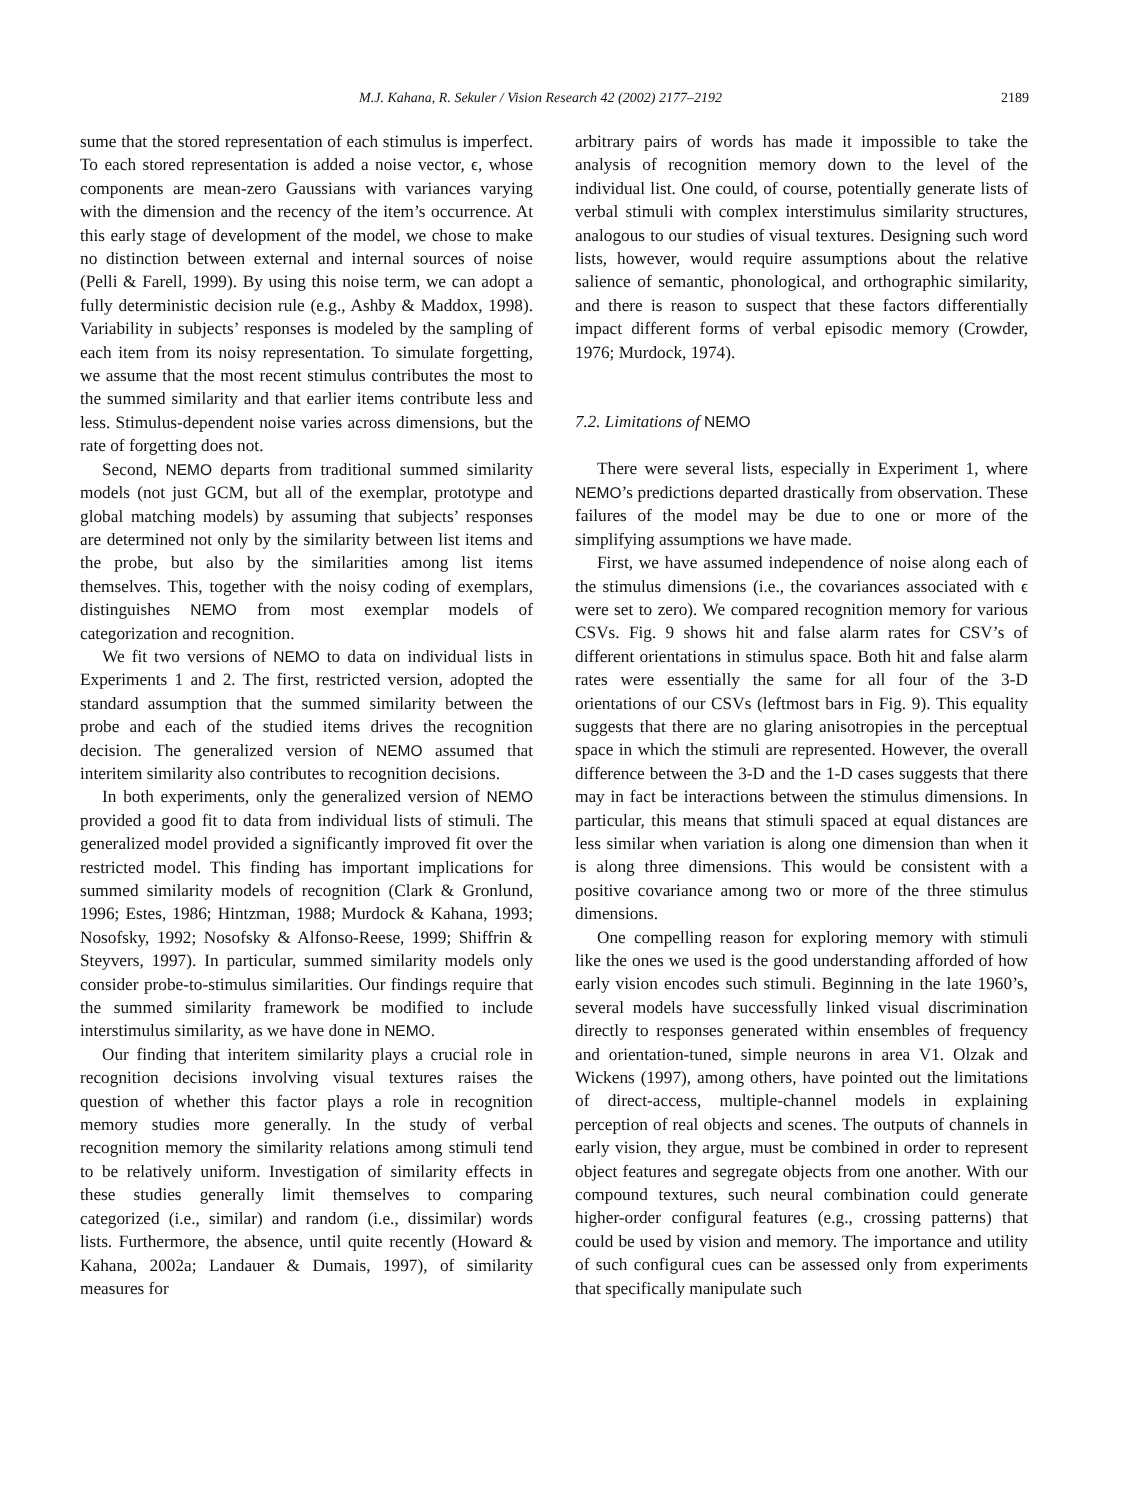M.J. Kahana, R. Sekuler / Vision Research 42 (2002) 2177–2192 2189
sume that the stored representation of each stimulus is imperfect. To each stored representation is added a noise vector, ϵ, whose components are mean-zero Gaussians with variances varying with the dimension and the recency of the item’s occurrence. At this early stage of development of the model, we chose to make no distinction between external and internal sources of noise (Pelli & Farell, 1999). By using this noise term, we can adopt a fully deterministic decision rule (e.g., Ashby & Maddox, 1998). Variability in subjects’ responses is modeled by the sampling of each item from its noisy representation. To simulate forgetting, we assume that the most recent stimulus contributes the most to the summed similarity and that earlier items contribute less and less. Stimulus-dependent noise varies across dimensions, but the rate of forgetting does not.
Second, NEMO departs from traditional summed similarity models (not just GCM, but all of the exemplar, prototype and global matching models) by assuming that subjects’ responses are determined not only by the similarity between list items and the probe, but also by the similarities among list items themselves. This, together with the noisy coding of exemplars, distinguishes NEMO from most exemplar models of categorization and recognition.
We fit two versions of NEMO to data on individual lists in Experiments 1 and 2. The first, restricted version, adopted the standard assumption that the summed similarity between the probe and each of the studied items drives the recognition decision. The generalized version of NEMO assumed that interitem similarity also contributes to recognition decisions.
In both experiments, only the generalized version of NEMO provided a good fit to data from individual lists of stimuli. The generalized model provided a significantly improved fit over the restricted model. This finding has important implications for summed similarity models of recognition (Clark & Gronlund, 1996; Estes, 1986; Hintzman, 1988; Murdock & Kahana, 1993; Nosofsky, 1992; Nosofsky & Alfonso-Reese, 1999; Shiffrin & Steyvers, 1997). In particular, summed similarity models only consider probe-to-stimulus similarities. Our findings require that the summed similarity framework be modified to include interstimulus similarity, as we have done in NEMO.
Our finding that interitem similarity plays a crucial role in recognition decisions involving visual textures raises the question of whether this factor plays a role in recognition memory studies more generally. In the study of verbal recognition memory the similarity relations among stimuli tend to be relatively uniform. Investigation of similarity effects in these studies generally limit themselves to comparing categorized (i.e., similar) and random (i.e., dissimilar) words lists. Furthermore, the absence, until quite recently (Howard & Kahana, 2002a; Landauer & Dumais, 1997), of similarity measures for
arbitrary pairs of words has made it impossible to take the analysis of recognition memory down to the level of the individual list. One could, of course, potentially generate lists of verbal stimuli with complex interstimulus similarity structures, analogous to our studies of visual textures. Designing such word lists, however, would require assumptions about the relative salience of semantic, phonological, and orthographic similarity, and there is reason to suspect that these factors differentially impact different forms of verbal episodic memory (Crowder, 1976; Murdock, 1974).
7.2. Limitations of NEMO
There were several lists, especially in Experiment 1, where NEMO’s predictions departed drastically from observation. These failures of the model may be due to one or more of the simplifying assumptions we have made.
First, we have assumed independence of noise along each of the stimulus dimensions (i.e., the covariances associated with ϵ were set to zero). We compared recognition memory for various CSVs. Fig. 9 shows hit and false alarm rates for CSV’s of different orientations in stimulus space. Both hit and false alarm rates were essentially the same for all four of the 3-D orientations of our CSVs (leftmost bars in Fig. 9). This equality suggests that there are no glaring anisotropies in the perceptual space in which the stimuli are represented. However, the overall difference between the 3-D and the 1-D cases suggests that there may in fact be interactions between the stimulus dimensions. In particular, this means that stimuli spaced at equal distances are less similar when variation is along one dimension than when it is along three dimensions. This would be consistent with a positive covariance among two or more of the three stimulus dimensions.
One compelling reason for exploring memory with stimuli like the ones we used is the good understanding afforded of how early vision encodes such stimuli. Beginning in the late 1960’s, several models have successfully linked visual discrimination directly to responses generated within ensembles of frequency and orientation-tuned, simple neurons in area V1. Olzak and Wickens (1997), among others, have pointed out the limitations of direct-access, multiple-channel models in explaining perception of real objects and scenes. The outputs of channels in early vision, they argue, must be combined in order to represent object features and segregate objects from one another. With our compound textures, such neural combination could generate higher-order configural features (e.g., crossing patterns) that could be used by vision and memory. The importance and utility of such configural cues can be assessed only from experiments that specifically manipulate such